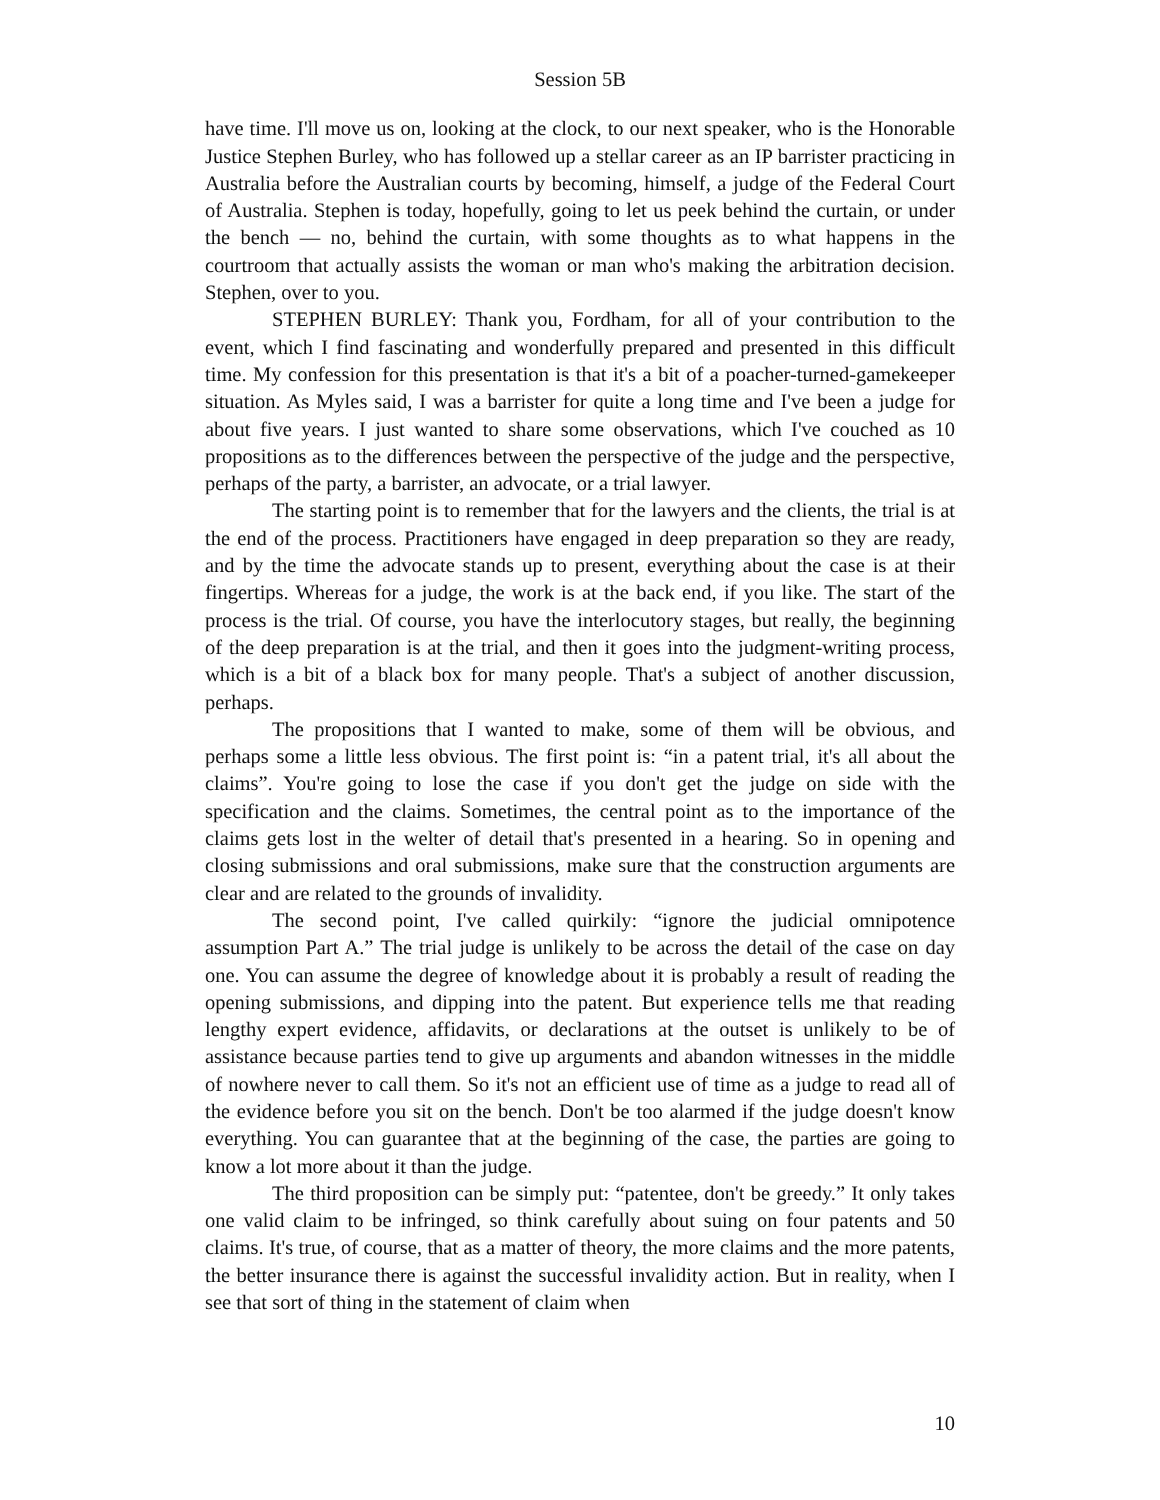Session 5B
have time. I'll move us on, looking at the clock, to our next speaker, who is the Honorable Justice Stephen Burley, who has followed up a stellar career as an IP barrister practicing in Australia before the Australian courts by becoming, himself, a judge of the Federal Court of Australia. Stephen is today, hopefully, going to let us peek behind the curtain, or under the bench — no, behind the curtain, with some thoughts as to what happens in the courtroom that actually assists the woman or man who's making the arbitration decision. Stephen, over to you.
STEPHEN BURLEY: Thank you, Fordham, for all of your contribution to the event, which I find fascinating and wonderfully prepared and presented in this difficult time. My confession for this presentation is that it's a bit of a poacher-turned-gamekeeper situation. As Myles said, I was a barrister for quite a long time and I've been a judge for about five years. I just wanted to share some observations, which I've couched as 10 propositions as to the differences between the perspective of the judge and the perspective, perhaps of the party, a barrister, an advocate, or a trial lawyer.
The starting point is to remember that for the lawyers and the clients, the trial is at the end of the process. Practitioners have engaged in deep preparation so they are ready, and by the time the advocate stands up to present, everything about the case is at their fingertips. Whereas for a judge, the work is at the back end, if you like. The start of the process is the trial. Of course, you have the interlocutory stages, but really, the beginning of the deep preparation is at the trial, and then it goes into the judgment-writing process, which is a bit of a black box for many people. That's a subject of another discussion, perhaps.
The propositions that I wanted to make, some of them will be obvious, and perhaps some a little less obvious. The first point is: “in a patent trial, it's all about the claims”. You're going to lose the case if you don't get the judge on side with the specification and the claims. Sometimes, the central point as to the importance of the claims gets lost in the welter of detail that's presented in a hearing. So in opening and closing submissions and oral submissions, make sure that the construction arguments are clear and are related to the grounds of invalidity.
The second point, I've called quirkily: “ignore the judicial omnipotence assumption Part A.” The trial judge is unlikely to be across the detail of the case on day one. You can assume the degree of knowledge about it is probably a result of reading the opening submissions, and dipping into the patent. But experience tells me that reading lengthy expert evidence, affidavits, or declarations at the outset is unlikely to be of assistance because parties tend to give up arguments and abandon witnesses in the middle of nowhere never to call them. So it's not an efficient use of time as a judge to read all of the evidence before you sit on the bench. Don't be too alarmed if the judge doesn't know everything. You can guarantee that at the beginning of the case, the parties are going to know a lot more about it than the judge.
The third proposition can be simply put: “patentee, don't be greedy.” It only takes one valid claim to be infringed, so think carefully about suing on four patents and 50 claims. It's true, of course, that as a matter of theory, the more claims and the more patents, the better insurance there is against the successful invalidity action. But in reality, when I see that sort of thing in the statement of claim when
10